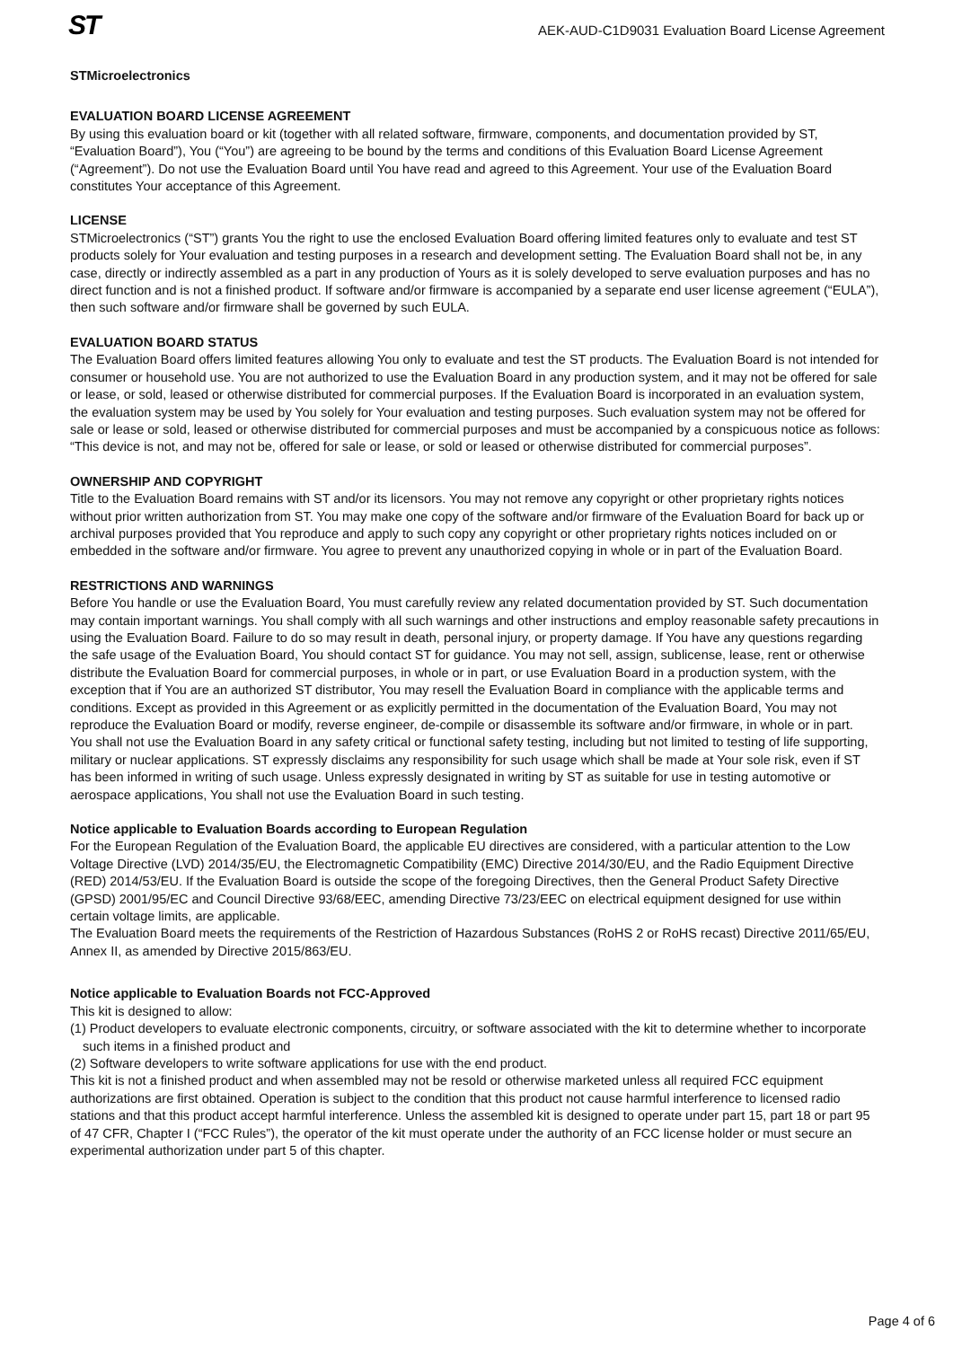ST
AEK-AUD-C1D9031 Evaluation Board License Agreement
STMicroelectronics
EVALUATION BOARD LICENSE AGREEMENT
By using this evaluation board or kit (together with all related software, firmware, components, and documentation provided by ST, “Evaluation Board”), You (“You”) are agreeing to be bound by the terms and conditions of this Evaluation Board License Agreement (“Agreement”). Do not use the Evaluation Board until You have read and agreed to this Agreement. Your use of the Evaluation Board constitutes Your acceptance of this Agreement.
LICENSE
STMicroelectronics (“ST”) grants You the right to use the enclosed Evaluation Board offering limited features only to evaluate and test ST products solely for Your evaluation and testing purposes in a research and development setting. The Evaluation Board shall not be, in any case, directly or indirectly assembled as a part in any production of Yours as it is solely developed to serve evaluation purposes and has no direct function and is not a finished product. If software and/or firmware is accompanied by a separate end user license agreement (“EULA”), then such software and/or firmware shall be governed by such EULA.
EVALUATION BOARD STATUS
The Evaluation Board offers limited features allowing You only to evaluate and test the ST products. The Evaluation Board is not intended for consumer or household use. You are not authorized to use the Evaluation Board in any production system, and it may not be offered for sale or lease, or sold, leased or otherwise distributed for commercial purposes. If the Evaluation Board is incorporated in an evaluation system, the evaluation system may be used by You solely for Your evaluation and testing purposes. Such evaluation system may not be offered for sale or lease or sold, leased or otherwise distributed for commercial purposes and must be accompanied by a conspicuous notice as follows: “This device is not, and may not be, offered for sale or lease, or sold or leased or otherwise distributed for commercial purposes”.
OWNERSHIP AND COPYRIGHT
Title to the Evaluation Board remains with ST and/or its licensors. You may not remove any copyright or other proprietary rights notices without prior written authorization from ST. You may make one copy of the software and/or firmware of the Evaluation Board for back up or archival purposes provided that You reproduce and apply to such copy any copyright or other proprietary rights notices included on or embedded in the software and/or firmware. You agree to prevent any unauthorized copying in whole or in part of the Evaluation Board.
RESTRICTIONS AND WARNINGS
Before You handle or use the Evaluation Board, You must carefully review any related documentation provided by ST. Such documentation may contain important warnings. You shall comply with all such warnings and other instructions and employ reasonable safety precautions in using the Evaluation Board. Failure to do so may result in death, personal injury, or property damage. If You have any questions regarding the safe usage of the Evaluation Board, You should contact ST for guidance. You may not sell, assign, sublicense, lease, rent or otherwise distribute the Evaluation Board for commercial purposes, in whole or in part, or use Evaluation Board in a production system, with the exception that if You are an authorized ST distributor, You may resell the Evaluation Board in compliance with the applicable terms and conditions. Except as provided in this Agreement or as explicitly permitted in the documentation of the Evaluation Board, You may not reproduce the Evaluation Board or modify, reverse engineer, de-compile or disassemble its software and/or firmware, in whole or in part.
You shall not use the Evaluation Board in any safety critical or functional safety testing, including but not limited to testing of life supporting, military or nuclear applications. ST expressly disclaims any responsibility for such usage which shall be made at Your sole risk, even if ST has been informed in writing of such usage. Unless expressly designated in writing by ST as suitable for use in testing automotive or aerospace applications, You shall not use the Evaluation Board in such testing.
Notice applicable to Evaluation Boards according to European Regulation
For the European Regulation of the Evaluation Board, the applicable EU directives are considered, with a particular attention to the Low Voltage Directive (LVD) 2014/35/EU, the Electromagnetic Compatibility (EMC) Directive 2014/30/EU, and the Radio Equipment Directive (RED) 2014/53/EU. If the Evaluation Board is outside the scope of the foregoing Directives, then the General Product Safety Directive (GPSD) 2001/95/EC and Council Directive 93/68/EEC, amending Directive 73/23/EEC on electrical equipment designed for use within certain voltage limits, are applicable.
The Evaluation Board meets the requirements of the Restriction of Hazardous Substances (RoHS 2 or RoHS recast) Directive 2011/65/EU, Annex II, as amended by Directive 2015/863/EU.
Notice applicable to Evaluation Boards not FCC-Approved
This kit is designed to allow:
(1) Product developers to evaluate electronic components, circuitry, or software associated with the kit to determine whether to incorporate such items in a finished product and
(2) Software developers to write software applications for use with the end product.
This kit is not a finished product and when assembled may not be resold or otherwise marketed unless all required FCC equipment authorizations are first obtained. Operation is subject to the condition that this product not cause harmful interference to licensed radio stations and that this product accept harmful interference. Unless the assembled kit is designed to operate under part 15, part 18 or part 95 of 47 CFR, Chapter I (“FCC Rules”), the operator of the kit must operate under the authority of an FCC license holder or must secure an experimental authorization under part 5 of this chapter.
Page 4 of 6